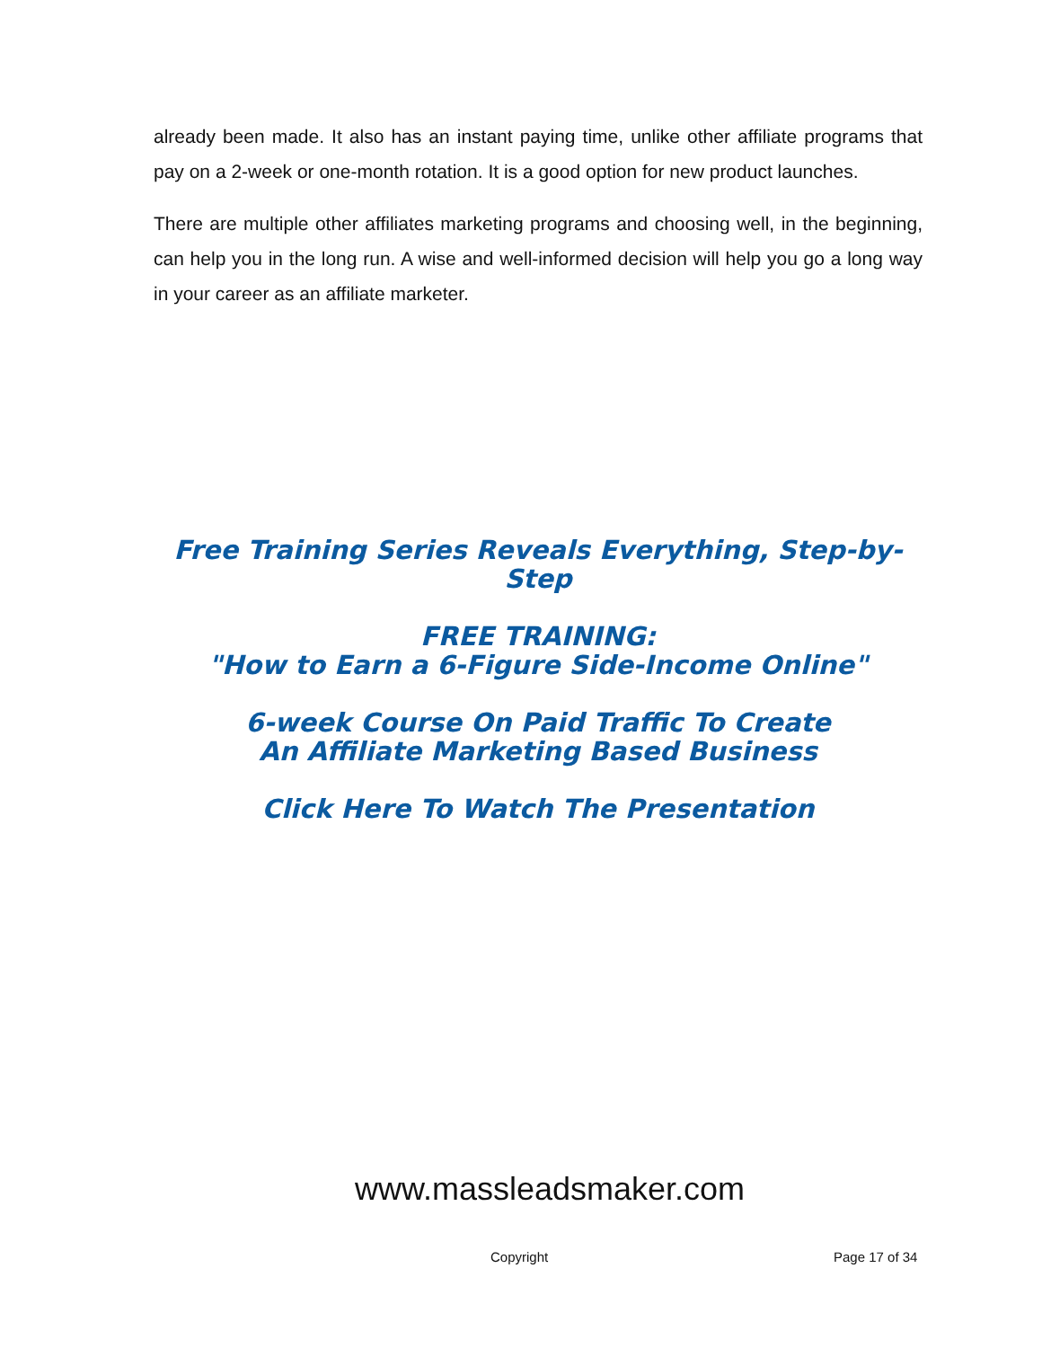already been made. It also has an instant paying time, unlike other affiliate programs that pay on a 2-week or one-month rotation. It is a good option for new product launches.
There are multiple other affiliates marketing programs and choosing well, in the beginning, can help you in the long run. A wise and well-informed decision will help you go a long way in your career as an affiliate marketer.
Free Training Series Reveals Everything, Step-by-Step
FREE TRAINING:
"How to Earn a 6-Figure Side-Income Online"
6-week Course On Paid Traffic To Create
An Affiliate Marketing Based Business
Click Here To Watch The Presentation
www.massleadsmaker.com
Copyright Page 17 of 34